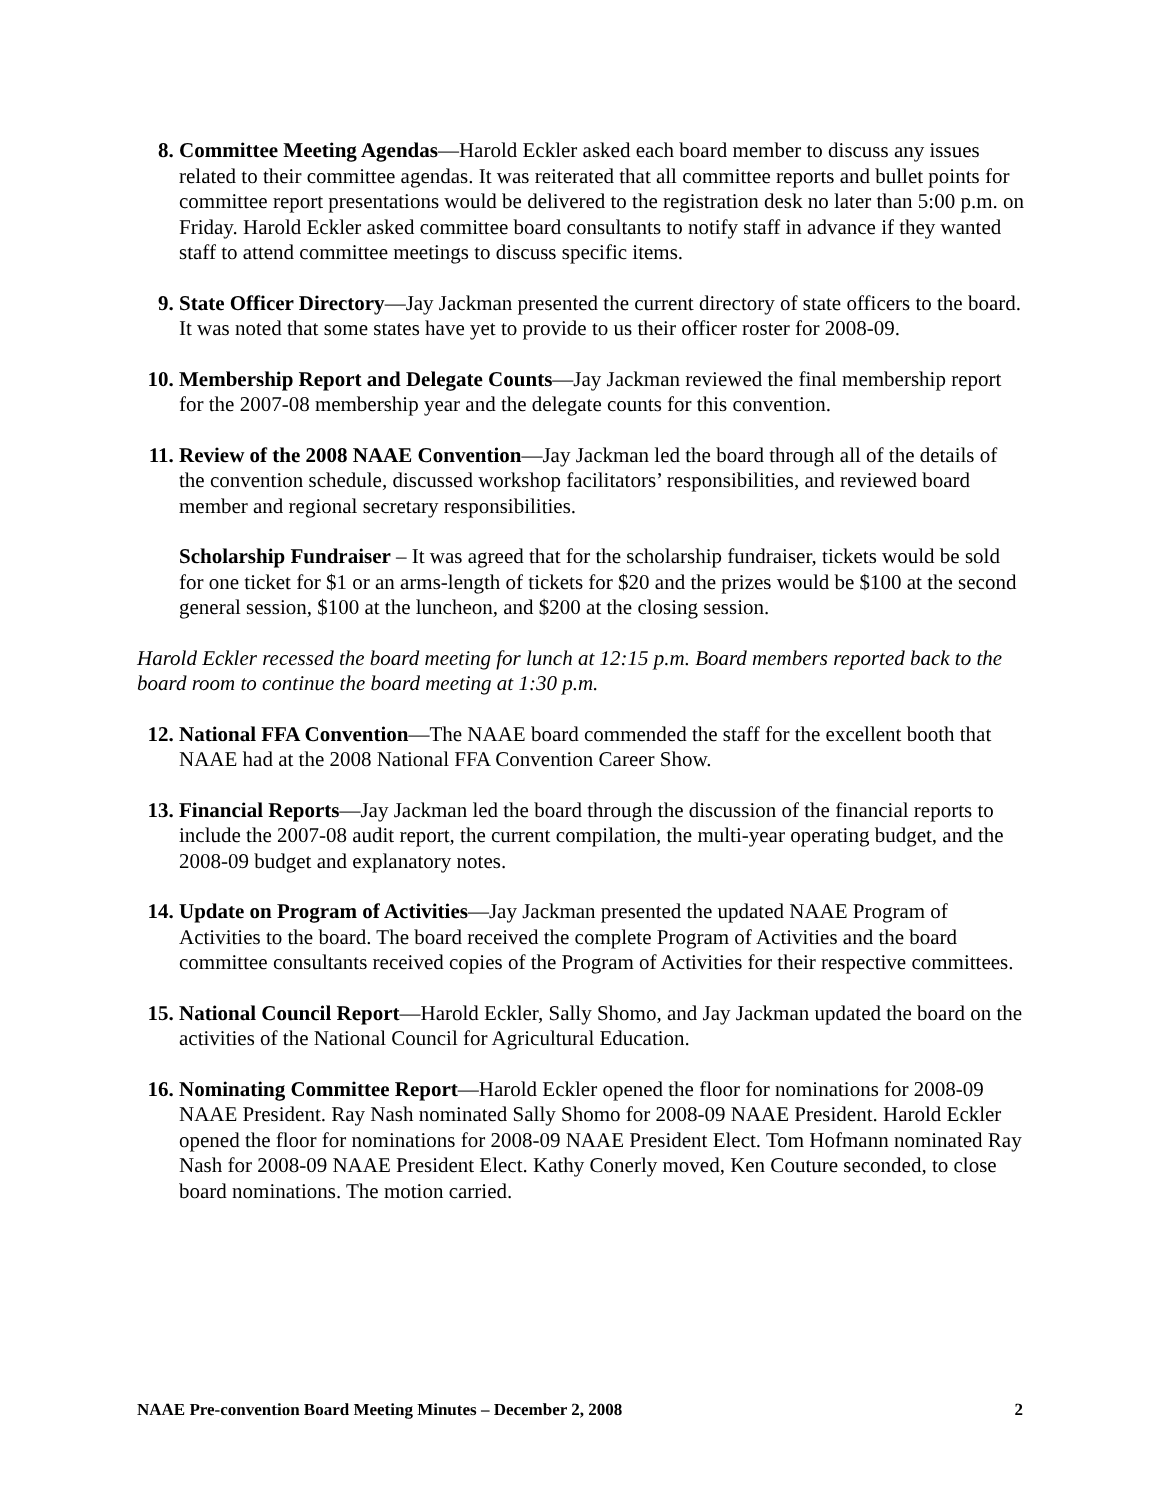8. Committee Meeting Agendas—Harold Eckler asked each board member to discuss any issues related to their committee agendas. It was reiterated that all committee reports and bullet points for committee report presentations would be delivered to the registration desk no later than 5:00 p.m. on Friday. Harold Eckler asked committee board consultants to notify staff in advance if they wanted staff to attend committee meetings to discuss specific items.
9. State Officer Directory—Jay Jackman presented the current directory of state officers to the board. It was noted that some states have yet to provide to us their officer roster for 2008-09.
10. Membership Report and Delegate Counts—Jay Jackman reviewed the final membership report for the 2007-08 membership year and the delegate counts for this convention.
11. Review of the 2008 NAAE Convention—Jay Jackman led the board through all of the details of the convention schedule, discussed workshop facilitators’ responsibilities, and reviewed board member and regional secretary responsibilities.
Scholarship Fundraiser – It was agreed that for the scholarship fundraiser, tickets would be sold for one ticket for $1 or an arms-length of tickets for $20 and the prizes would be $100 at the second general session, $100 at the luncheon, and $200 at the closing session.
Harold Eckler recessed the board meeting for lunch at 12:15 p.m. Board members reported back to the board room to continue the board meeting at 1:30 p.m.
12. National FFA Convention—The NAAE board commended the staff for the excellent booth that NAAE had at the 2008 National FFA Convention Career Show.
13. Financial Reports—Jay Jackman led the board through the discussion of the financial reports to include the 2007-08 audit report, the current compilation, the multi-year operating budget, and the 2008-09 budget and explanatory notes.
14. Update on Program of Activities—Jay Jackman presented the updated NAAE Program of Activities to the board. The board received the complete Program of Activities and the board committee consultants received copies of the Program of Activities for their respective committees.
15. National Council Report—Harold Eckler, Sally Shomo, and Jay Jackman updated the board on the activities of the National Council for Agricultural Education.
16. Nominating Committee Report—Harold Eckler opened the floor for nominations for 2008-09 NAAE President. Ray Nash nominated Sally Shomo for 2008-09 NAAE President. Harold Eckler opened the floor for nominations for 2008-09 NAAE President Elect. Tom Hofmann nominated Ray Nash for 2008-09 NAAE President Elect. Kathy Conerly moved, Ken Couture seconded, to close board nominations. The motion carried.
NAAE Pre-convention Board Meeting Minutes – December 2, 2008 2